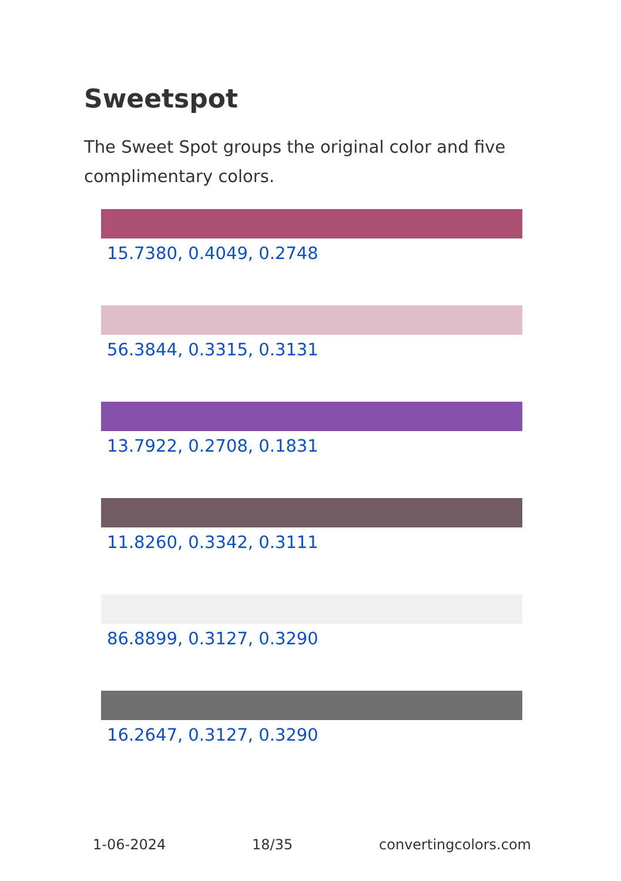Sweetspot
The Sweet Spot groups the original color and five complimentary colors.
15.7380, 0.4049, 0.2748
56.3844, 0.3315, 0.3131
13.7922, 0.2708, 0.1831
11.8260, 0.3342, 0.3111
86.8899, 0.3127, 0.3290
16.2647, 0.3127, 0.3290
1-06-2024 18/35 convertingcolors.com